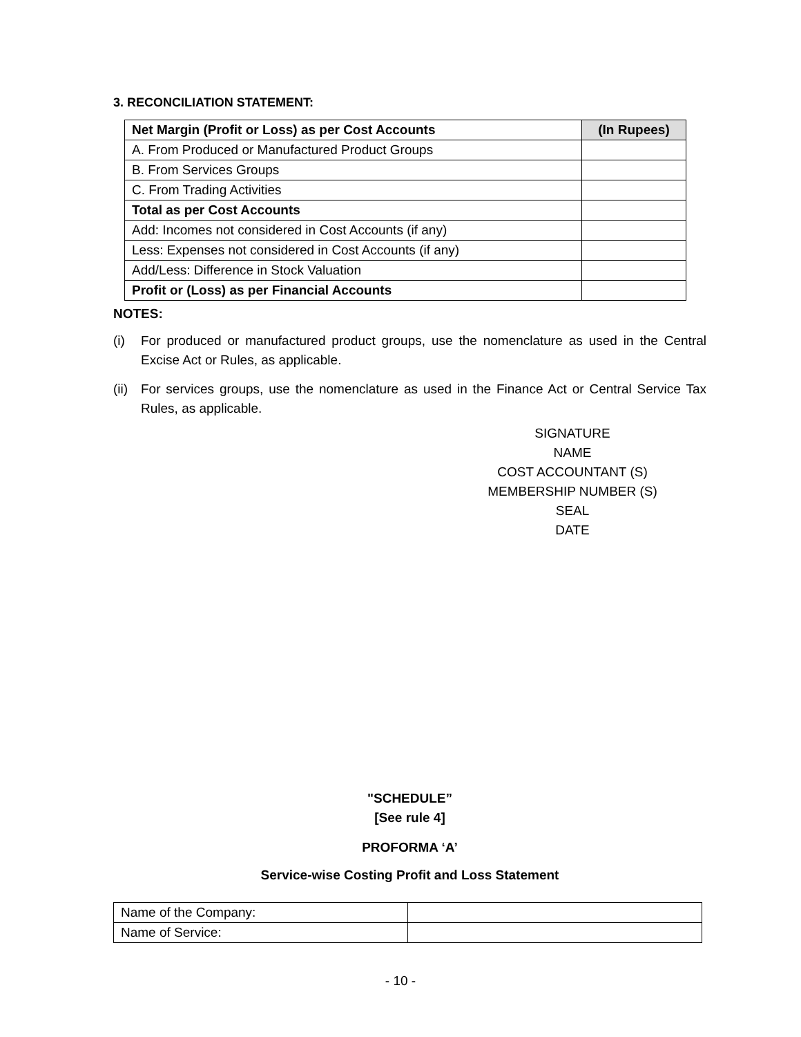3. RECONCILIATION STATEMENT:
| Net Margin (Profit or Loss) as per Cost Accounts | (In Rupees) |
| --- | --- |
| A. From Produced or Manufactured Product Groups | |
| B. From Services Groups | |
| C. From Trading Activities | |
| Total as per Cost Accounts | |
| Add: Incomes not considered in Cost Accounts (if any) | |
| Less: Expenses not considered in Cost Accounts (if any) | |
| Add/Less: Difference in Stock Valuation | |
| Profit or (Loss) as per Financial Accounts | |
NOTES:
(i) For produced or manufactured product groups, use the nomenclature as used in the Central Excise Act or Rules, as applicable.
(ii) For services groups, use the nomenclature as used in the Finance Act or Central Service Tax Rules, as applicable.
SIGNATURE
NAME
COST ACCOUNTANT (S)
MEMBERSHIP NUMBER (S)
SEAL
DATE
"SCHEDULE”
[See rule 4]
PROFORMA ‘A’
Service-wise Costing Profit and Loss Statement
| Name of the Company: | |
| Name of Service: | |
- 10 -